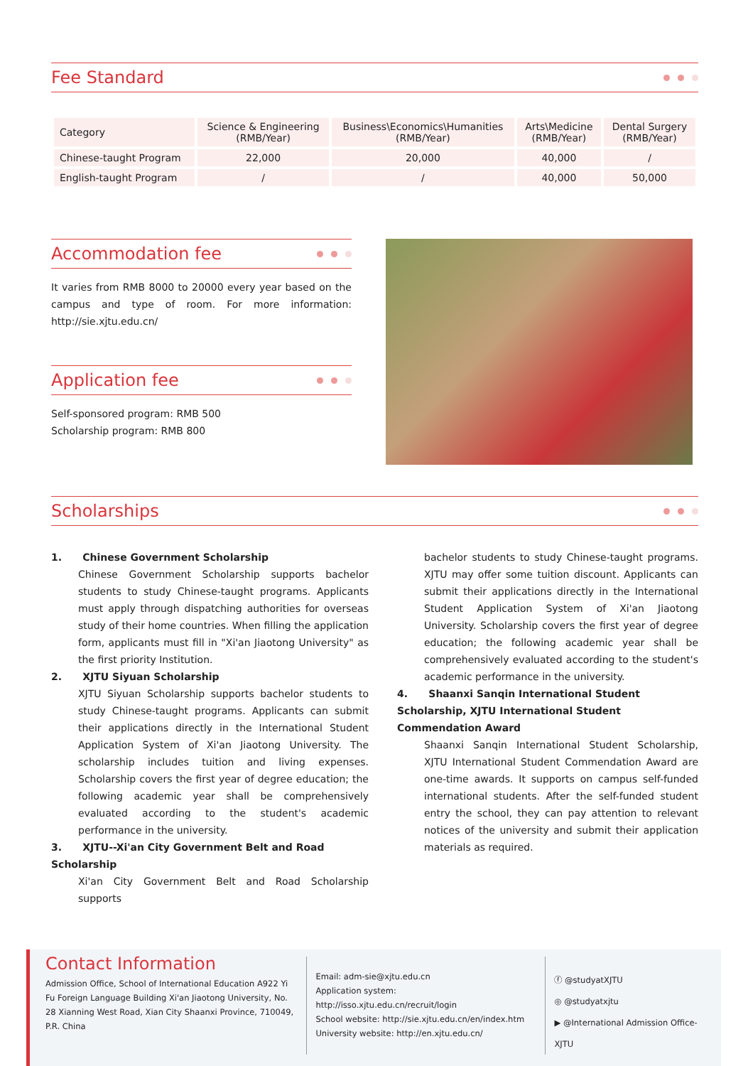Fee Standard
| Category | Science & Engineering (RMB/Year) | Business\Economics\Humanities (RMB/Year) | Arts\Medicine (RMB/Year) | Dental Surgery (RMB/Year) |
| --- | --- | --- | --- | --- |
| Chinese-taught Program | 22,000 | 20,000 | 40,000 | / |
| English-taught Program | / | / | 40,000 | 50,000 |
Accommodation fee
It varies from RMB 8000 to 20000 every year based on the campus and type of room. For more information: http://sie.xjtu.edu.cn/
Application fee
Self-sponsored program: RMB 500
Scholarship program: RMB 800
Scholarships
1. Chinese Government Scholarship
Chinese Government Scholarship supports bachelor students to study Chinese-taught programs. Applicants must apply through dispatching authorities for overseas study of their home countries. When filling the application form, applicants must fill in "Xi'an Jiaotong University" as the first priority Institution.
2. XJTU Siyuan Scholarship
XJTU Siyuan Scholarship supports bachelor students to study Chinese-taught programs. Applicants can submit their applications directly in the International Student Application System of Xi'an Jiaotong University. The scholarship includes tuition and living expenses. Scholarship covers the first year of degree education; the following academic year shall be comprehensively evaluated according to the student's academic performance in the university.
3. XJTU--Xi'an City Government Belt and Road Scholarship
Xi'an City Government Belt and Road Scholarship supports
bachelor students to study Chinese-taught programs. XJTU may offer some tuition discount. Applicants can submit their applications directly in the International Student Application System of Xi'an Jiaotong University. Scholarship covers the first year of degree education; the following academic year shall be comprehensively evaluated according to the student's academic performance in the university.
4. Shaanxi Sanqin International Student Scholarship, XJTU International Student Commendation Award
Shaanxi Sanqin International Student Scholarship, XJTU International Student Commendation Award are one-time awards. It supports on campus self-funded international students. After the self-funded student entry the school, they can pay attention to relevant notices of the university and submit their application materials as required.
Contact Information
Admission Office, School of International Education A922 Yi Fu Foreign Language Building Xi'an Jiaotong University, No. 28 Xianning West Road, Xian City Shaanxi Province, 710049, P.R. China
Email: adm-sie@xjtu.edu.cn
Application system: http://isso.xjtu.edu.cn/recruit/login
School website: http://sie.xjtu.edu.cn/en/index.htm
University website: http://en.xjtu.edu.cn/
ⓕ @studyatXJTU
◎ @studyatxjtu
▶ @International Admission Office-XJTU